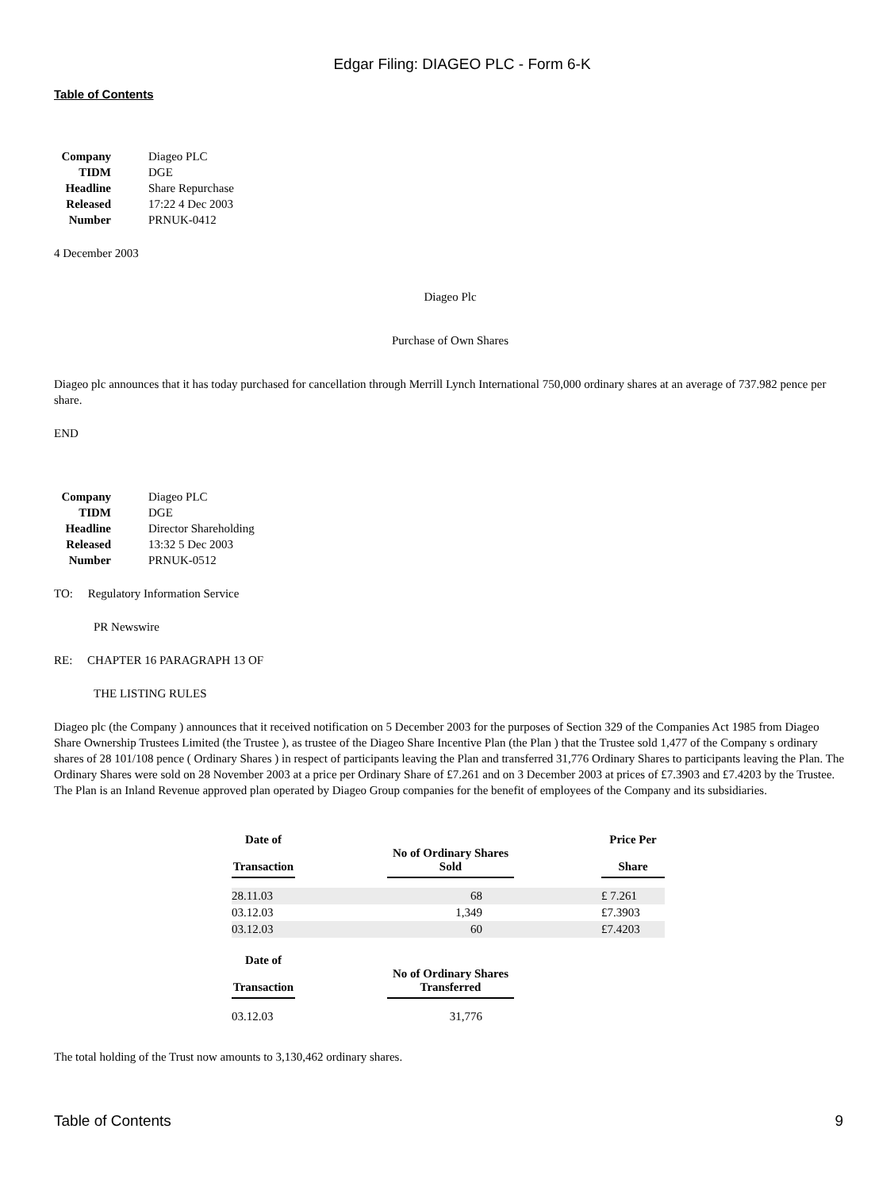Edgar Filing: DIAGEO PLC - Form 6-K
Table of Contents
| Company | Diageo PLC |
| TIDM | DGE |
| Headline | Share Repurchase |
| Released | 17:22 4 Dec 2003 |
| Number | PRNUK-0412 |
4 December 2003
Diageo Plc
Purchase of Own Shares
Diageo plc announces that it has today purchased for cancellation through Merrill Lynch International 750,000 ordinary shares at an average of 737.982 pence per share.
END
| Company | Diageo PLC |
| TIDM | DGE |
| Headline | Director Shareholding |
| Released | 13:32 5 Dec 2003 |
| Number | PRNUK-0512 |
TO: Regulatory Information Service
PR Newswire
RE: CHAPTER 16 PARAGRAPH 13 OF
THE LISTING RULES
Diageo plc (the Company ) announces that it received notification on 5 December 2003 for the purposes of Section 329 of the Companies Act 1985 from Diageo Share Ownership Trustees Limited (the Trustee ), as trustee of the Diageo Share Incentive Plan (the Plan ) that the Trustee sold 1,477 of the Company s ordinary shares of 28 101/108 pence ( Ordinary Shares ) in respect of participants leaving the Plan and transferred 31,776 Ordinary Shares to participants leaving the Plan. The Ordinary Shares were sold on 28 November 2003 at a price per Ordinary Share of £7.261 and on 3 December 2003 at prices of £7.3903 and £7.4203 by the Trustee. The Plan is an Inland Revenue approved plan operated by Diageo Group companies for the benefit of employees of the Company and its subsidiaries.
| Date of Transaction | | No of Ordinary Shares Sold | | Price Per Share |
| --- | --- | --- | --- | --- |
| 28.11.03 | | 68 | | £ 7.261 |
| 03.12.03 | | 1,349 | | £7.3903 |
| 03.12.03 | | 60 | | £7.4203 |
| Date of Transaction | | No of Ordinary Shares Transferred | | |
| 03.12.03 | | 31,776 | | |
The total holding of the Trust now amounts to 3,130,462 ordinary shares.
Table of Contents 9